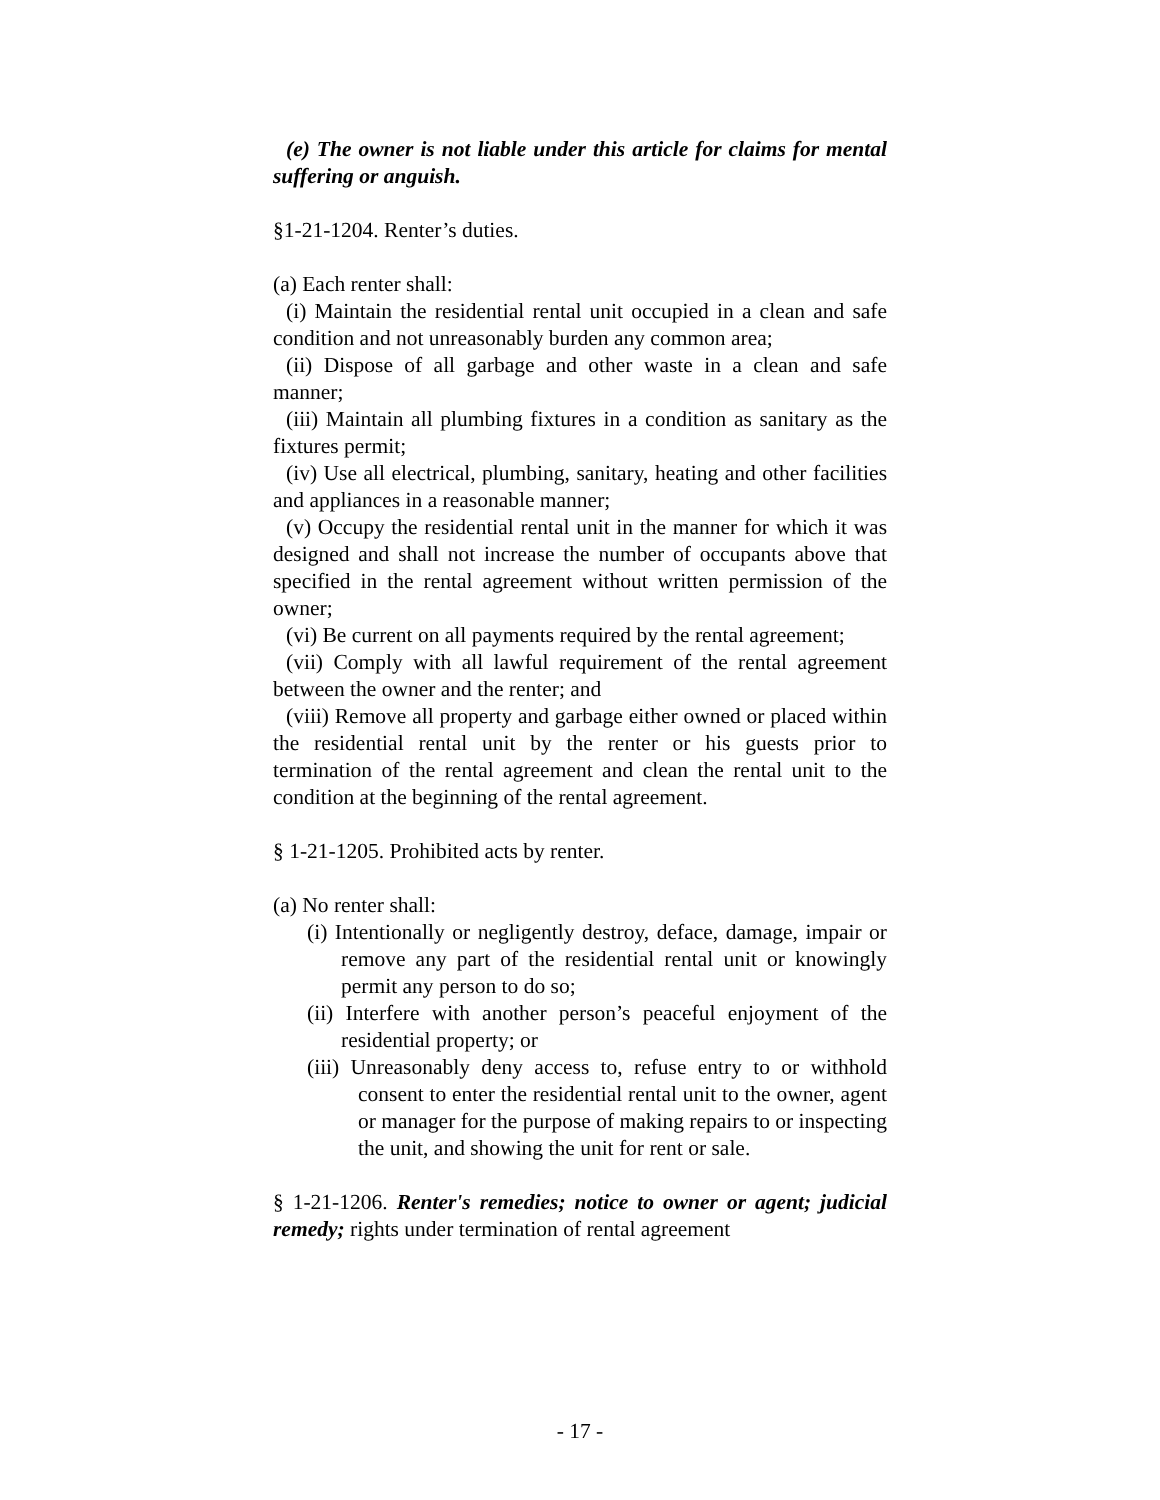(e) The owner is not liable under this article for claims for mental suffering or anguish.
§1-21-1204. Renter’s duties.
(a) Each renter shall:
(i) Maintain the residential rental unit occupied in a clean and safe condition and not unreasonably burden any common area;
(ii) Dispose of all garbage and other waste in a clean and safe manner;
(iii) Maintain all plumbing fixtures in a condition as sanitary as the fixtures permit;
(iv) Use all electrical, plumbing, sanitary, heating and other facilities and appliances in a reasonable manner;
(v) Occupy the residential rental unit in the manner for which it was designed and shall not increase the number of occupants above that specified in the rental agreement without written permission of the owner;
(vi) Be current on all payments required by the rental agreement;
(vii) Comply with all lawful requirement of the rental agreement between the owner and the renter; and
(viii) Remove all property and garbage either owned or placed within the residential rental unit by the renter or his guests prior to termination of the rental agreement and clean the rental unit to the condition at the beginning of the rental agreement.
§ 1-21-1205. Prohibited acts by renter.
(a) No renter shall:
(i) Intentionally or negligently destroy, deface, damage, impair or remove any part of the residential rental unit or knowingly permit any person to do so;
(ii) Interfere with another person’s peaceful enjoyment of the residential property; or
(iii) Unreasonably deny access to, refuse entry to or withhold consent to enter the residential rental unit to the owner, agent or manager for the purpose of making repairs to or inspecting the unit, and showing the unit for rent or sale.
§ 1-21-1206. Renter's remedies; notice to owner or agent; judicial remedy; rights under termination of rental agreement
- 17 -